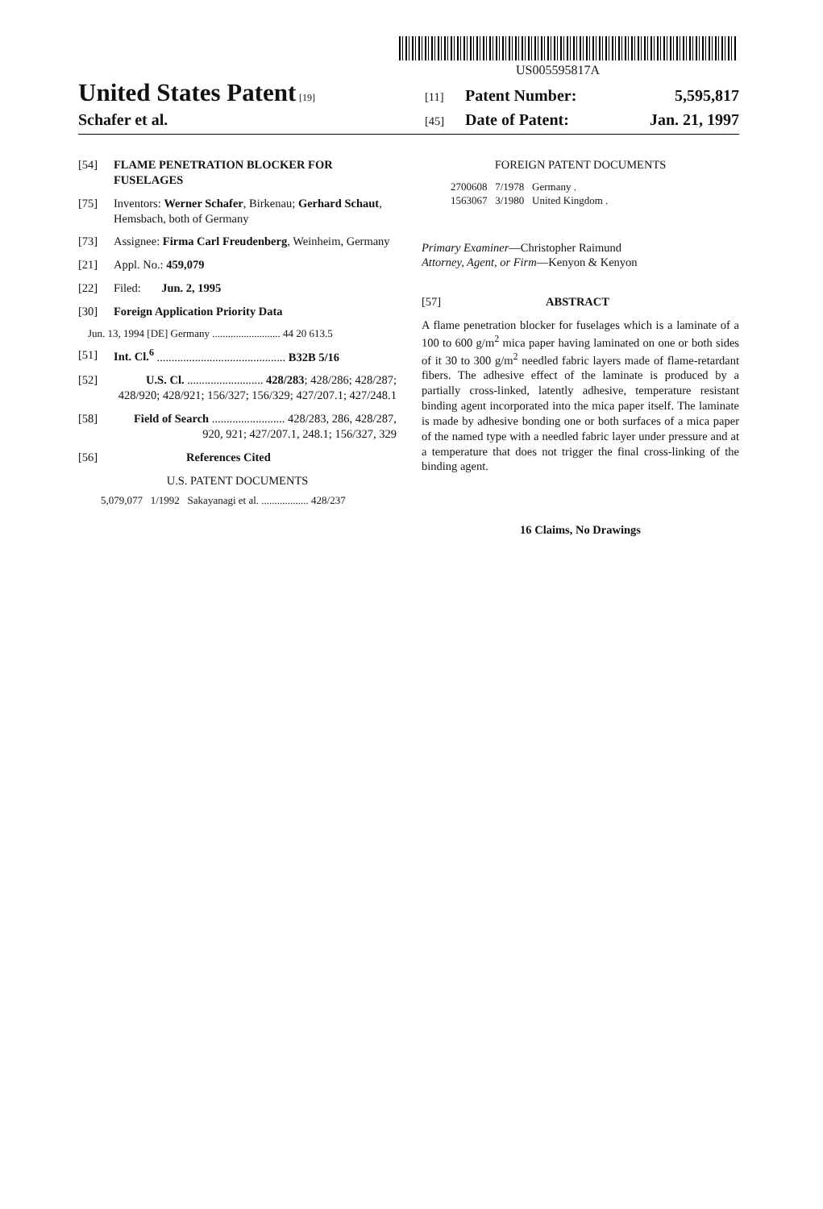US005595817A
United States Patent [19]
[11]
Patent Number: 5,595,817
Schafer et al.
[45]
Date of Patent: Jan. 21, 1997
[54] FLAME PENETRATION BLOCKER FOR FUSELAGES
[75] Inventors: Werner Schafer, Birkenau; Gerhard Schaut, Hemsbach, both of Germany
[73] Assignee: Firma Carl Freudenberg, Weinheim, Germany
[21] Appl. No.: 459,079
[22] Filed: Jun. 2, 1995
[30] Foreign Application Priority Data
Jun. 13, 1994 [DE] Germany .......................... 44 20 613.5
[51] Int. Cl.<sup>6</sup> ............................................ B32B 5/16
[52] U.S. Cl. .......................... 428/283; 428/286; 428/287; 428/920; 428/921; 156/327; 156/329; 427/207.1; 427/248.1
[58] Field of Search ......................... 428/283, 286, 428/287, 920, 921; 427/207.1, 248.1; 156/327, 329
[56] References Cited
U.S. PATENT DOCUMENTS
5,079,077 1/1992 Sakayanagi et al. .................. 428/237
FOREIGN PATENT DOCUMENTS
2700608 7/1978 Germany .
1563067 3/1980 United Kingdom .
Primary Examiner—Christopher Raimund
Attorney, Agent, or Firm—Kenyon & Kenyon
[57] ABSTRACT
A flame penetration blocker for fuselages which is a laminate of a 100 to 600 g/m<sup>2</sup> mica paper having laminated on one or both sides of it 30 to 300 g/m<sup>2</sup> needled fabric layers made of flame-retardant fibers. The adhesive effect of the laminate is produced by a partially cross-linked, latently adhesive, temperature resistant binding agent incorporated into the mica paper itself. The laminate is made by adhesive bonding one or both surfaces of a mica paper of the named type with a needled fabric layer under pressure and at a temperature that does not trigger the final cross-linking of the binding agent.
16 Claims, No Drawings